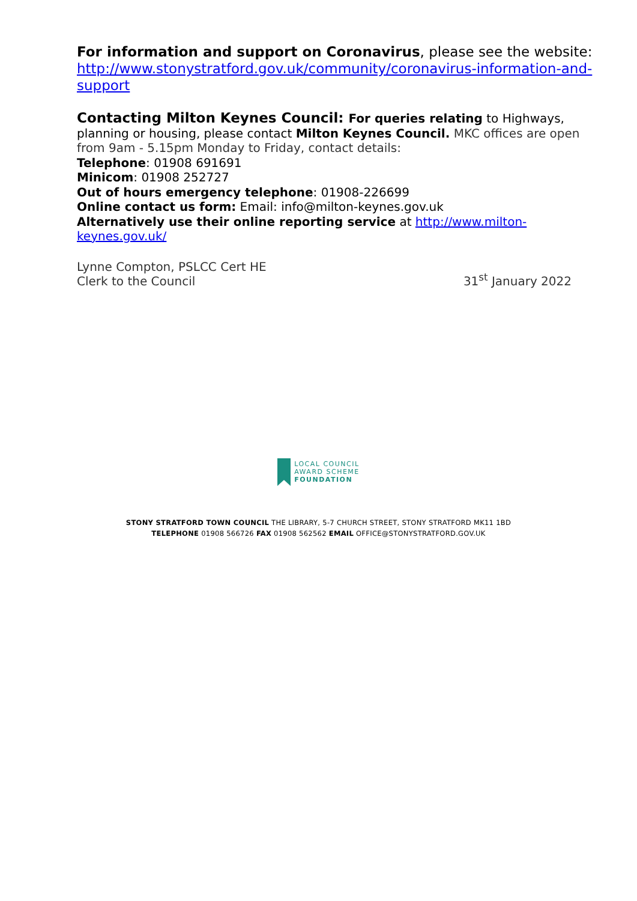For information and support on Coronavirus, please see the website: http://www.stonystratford.gov.uk/community/coronavirus-information-and-support
Contacting Milton Keynes Council: For queries relating to Highways, planning or housing, please contact Milton Keynes Council. MKC offices are open from 9am - 5.15pm Monday to Friday, contact details:
Telephone: 01908 691691
Minicom: 01908 252727
Out of hours emergency telephone: 01908-226699
Online contact us form: Email: info@milton-keynes.gov.uk
Alternatively use their online reporting service at http://www.milton-keynes.gov.uk/
Lynne Compton, PSLCC Cert HE
Clerk to the Council
31<sup>st</sup> January 2022
LOCAL COUNCIL
AWARD SCHEME
FOUNDATION
STONY STRATFORD TOWN COUNCIL THE LIBRARY, 5-7 CHURCH STREET, STONY STRATFORD MK11 1BD
TELEPHONE 01908 566726 FAX 01908 562562 EMAIL OFFICE@STONYSTRATFORD.GOV.UK